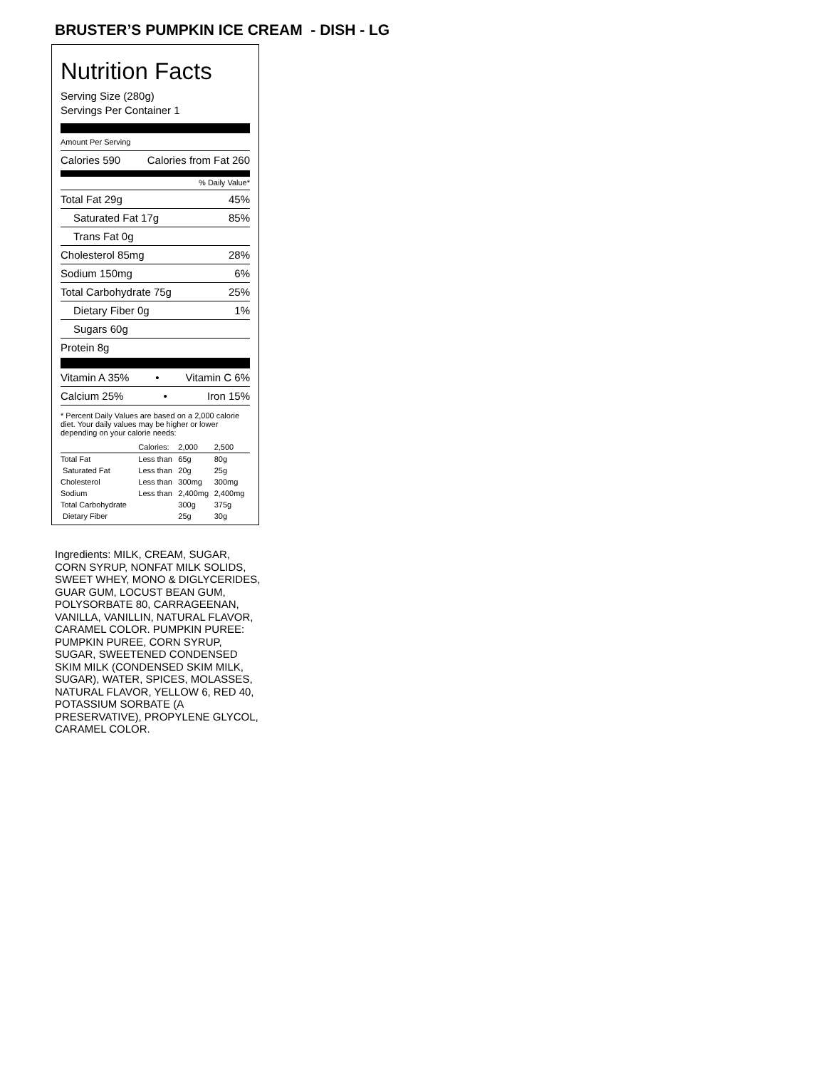BRUSTER’S PUMPKIN ICE CREAM - DISH - LG
Nutrition Facts
Serving Size (280g)
Servings Per Container 1
Amount Per Serving
Calories 590 Calories from Fat 260
% Daily Value*
Total Fat 29g 45%
Saturated Fat 17g 85%
Trans Fat 0g
Cholesterol 85mg 28%
Sodium 150mg 6%
Total Carbohydrate 75g 25%
Dietary Fiber 0g 1%
Sugars 60g
Protein 8g
Vitamin A 35% • Vitamin C 6%
Calcium 25% • Iron 15%
* Percent Daily Values are based on a 2,000 calorie diet. Your daily values may be higher or lower depending on your calorie needs:
| | Calories: | 2,000 | 2,500 |
| Total Fat | Less than | 65g | 80g |
| Saturated Fat | Less than | 20g | 25g |
| Cholesterol | Less than | 300mg | 300mg |
| Sodium | Less than | 2,400mg | 2,400mg |
| Total Carbohydrate | | 300g | 375g |
| Dietary Fiber | | 25g | 30g |
Ingredients: MILK, CREAM, SUGAR, CORN SYRUP, NONFAT MILK SOLIDS, SWEET WHEY, MONO & DIGLYCERIDES, GUAR GUM, LOCUST BEAN GUM, POLYSORBATE 80, CARRAGEENAN, VANILLA, VANILLIN, NATURAL FLAVOR, CARAMEL COLOR. PUMPKIN PUREE: PUMPKIN PUREE, CORN SYRUP, SUGAR, SWEETENED CONDENSED SKIM MILK (CONDENSED SKIM MILK, SUGAR), WATER, SPICES, MOLASSES, NATURAL FLAVOR, YELLOW 6, RED 40, POTASSIUM SORBATE (A PRESERVATIVE), PROPYLENE GLYCOL, CARAMEL COLOR.